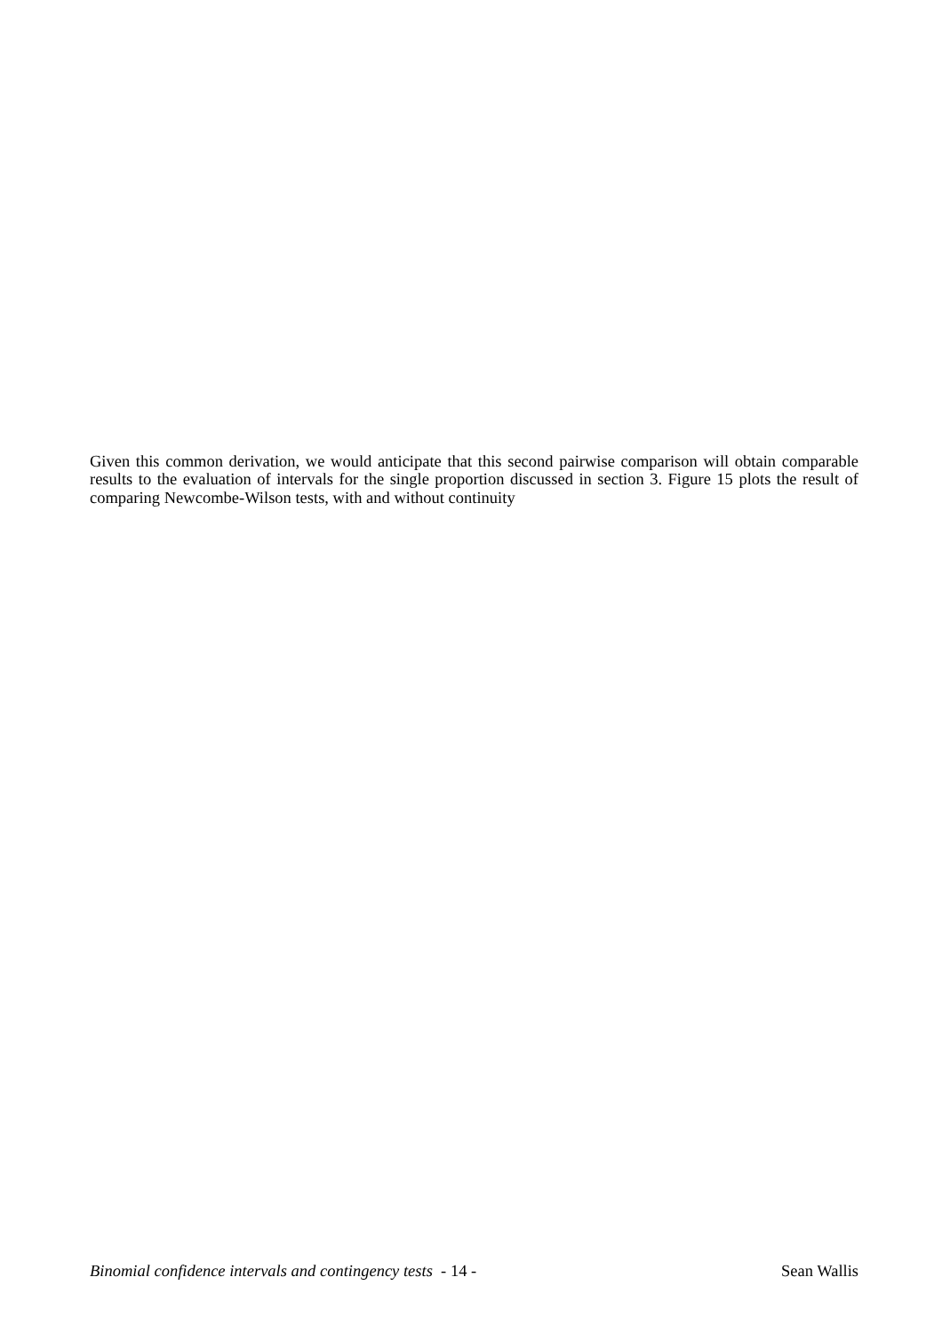Given this common derivation, we would anticipate that this second pairwise comparison will obtain comparable results to the evaluation of intervals for the single proportion discussed in section 3. Figure 15 plots the result of comparing Newcombe-Wilson tests, with and without continuity
Binomial confidence intervals and contingency tests - 14 - Sean Wallis